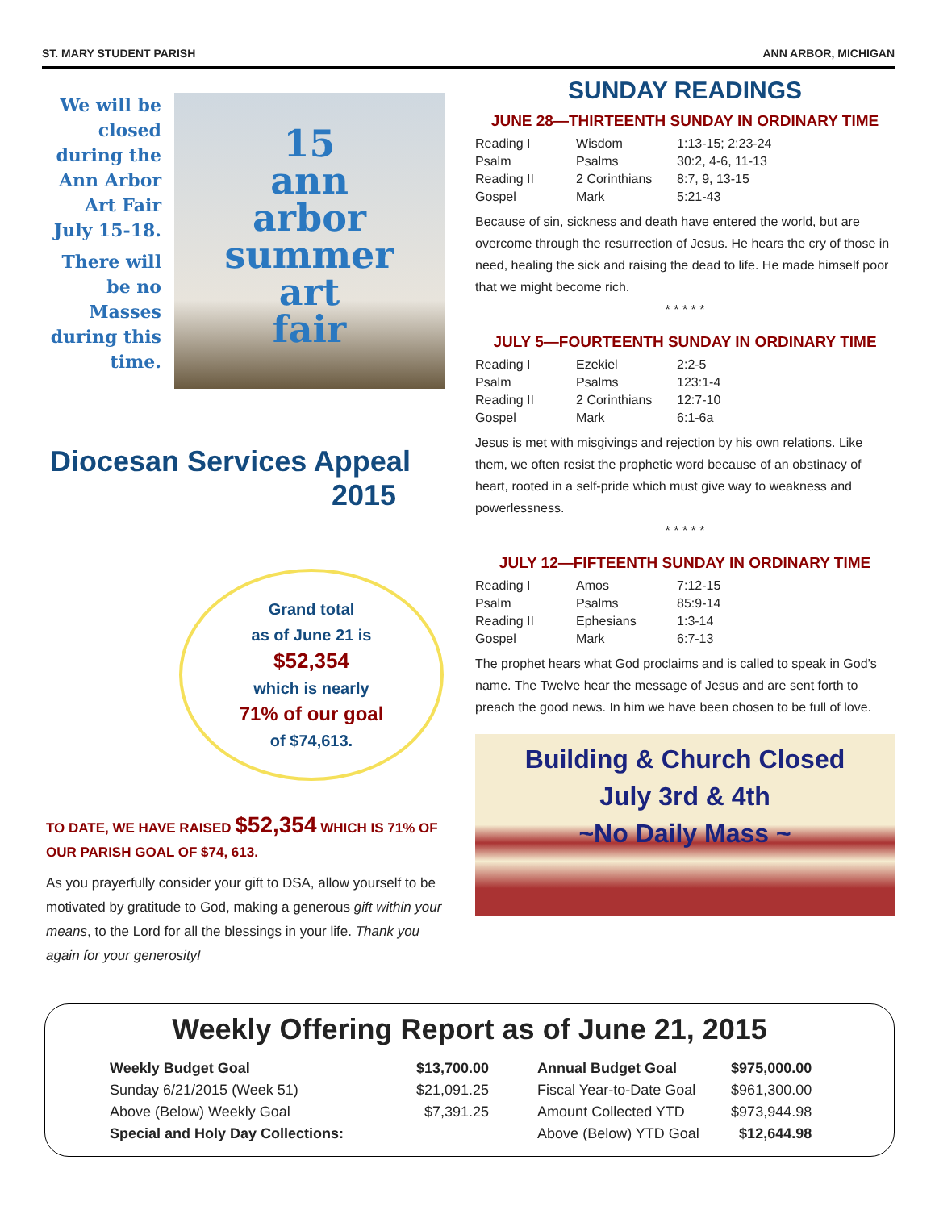ST. MARY STUDENT PARISH ANN ARBOR, MICHIGAN
We will be closed during the Ann Arbor Art Fair July 15-18.
There will be no Masses during this time.
15
ann
arbor
summer
art
fair
Diocesan Services Appeal
2015
Grand total
as of June 21 is
$52,354
which is nearly
71% of our goal
of $74,613.
TO DATE, WE HAVE RAISED $52,354 WHICH IS 71% OF OUR PARISH GOAL OF $74, 613.
As you prayerfully consider your gift to DSA, allow yourself to be motivated by gratitude to God, making a generous gift within your means, to the Lord for all the blessings in your life. Thank you again for your generosity!
SUNDAY READINGS
JUNE 28—THIRTEENTH SUNDAY IN ORDINARY TIME
| Reading I | Wisdom | 1:13-15; 2:23-24 |
| Psalm | Psalms | 30:2, 4-6, 11-13 |
| Reading II | 2 Corinthians | 8:7, 9, 13-15 |
| Gospel | Mark | 5:21-43 |
Because of sin, sickness and death have entered the world, but are overcome through the resurrection of Jesus. He hears the cry of those in need, healing the sick and raising the dead to life. He made himself poor that we might become rich.
* * * * *
JULY 5—FOURTEENTH SUNDAY IN ORDINARY TIME
| Reading I | Ezekiel | 2:2-5 |
| Psalm | Psalms | 123:1-4 |
| Reading II | 2 Corinthians | 12:7-10 |
| Gospel | Mark | 6:1-6a |
Jesus is met with misgivings and rejection by his own relations. Like them, we often resist the prophetic word because of an obstinacy of heart, rooted in a self-pride which must give way to weakness and powerlessness.
* * * * *
JULY 12—FIFTEENTH SUNDAY IN ORDINARY TIME
| Reading I | Amos | 7:12-15 |
| Psalm | Psalms | 85:9-14 |
| Reading II | Ephesians | 1:3-14 |
| Gospel | Mark | 6:7-13 |
The prophet hears what God proclaims and is called to speak in God’s name. The Twelve hear the message of Jesus and are sent forth to preach the good news. In him we have been chosen to be full of love.
Building & Church Closed
July 3rd & 4th
~No Daily Mass ~
Weekly Offering Report as of June 21, 2015
| Weekly Budget Goal | $13,700.00 | Annual Budget Goal | $975,000.00 |
| Sunday 6/21/2015 (Week 51) | $21,091.25 | Fiscal Year-to-Date Goal | $961,300.00 |
| Above (Below) Weekly Goal | $7,391.25 | Amount Collected YTD | $973,944.98 |
| Special and Holy Day Collections: | | Above (Below) YTD Goal | $12,644.98 |